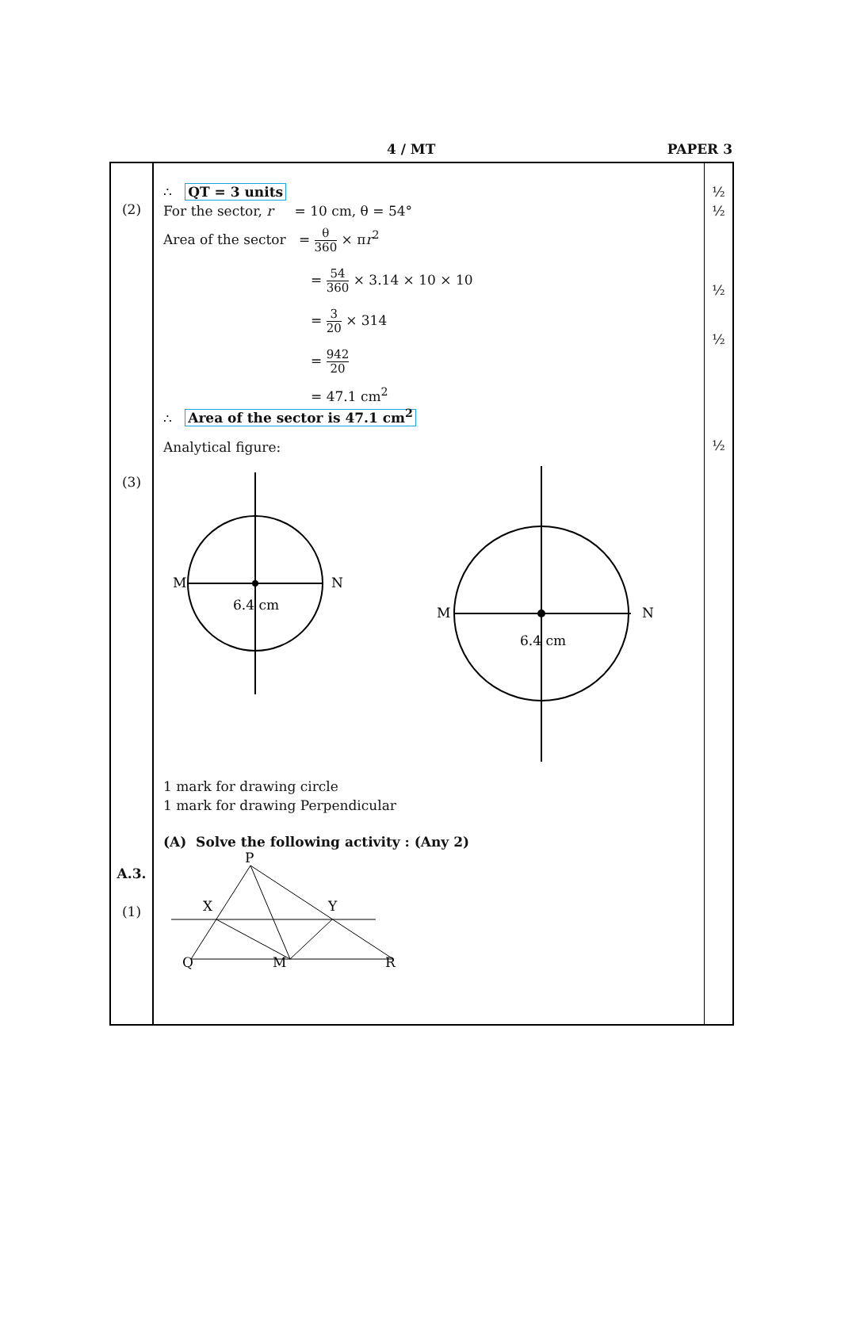4 / MT PAPER 3
(2)
(3)
A.3.
(1)
∴ QT = 3 units
For the sector, r = 10 cm, θ = 54°
Area of the sector = θ 360 × πr<sup>2</sup>
= 54 360 × 3.14 × 10 × 10
= 3 20 × 314
= 942 20
= 47.1 cm<sup>2</sup>
∴ Area of the sector is 47.1 cm<sup>2</sup>
Analytical figure:
M
N
6.4 cm
M
N
6.4 cm
1 mark for drawing circle
1 mark for drawing Perpendicular
(A) Solve the following activity : (Any 2)
P
X
Y
Q
M
R
½
½
½
½
½